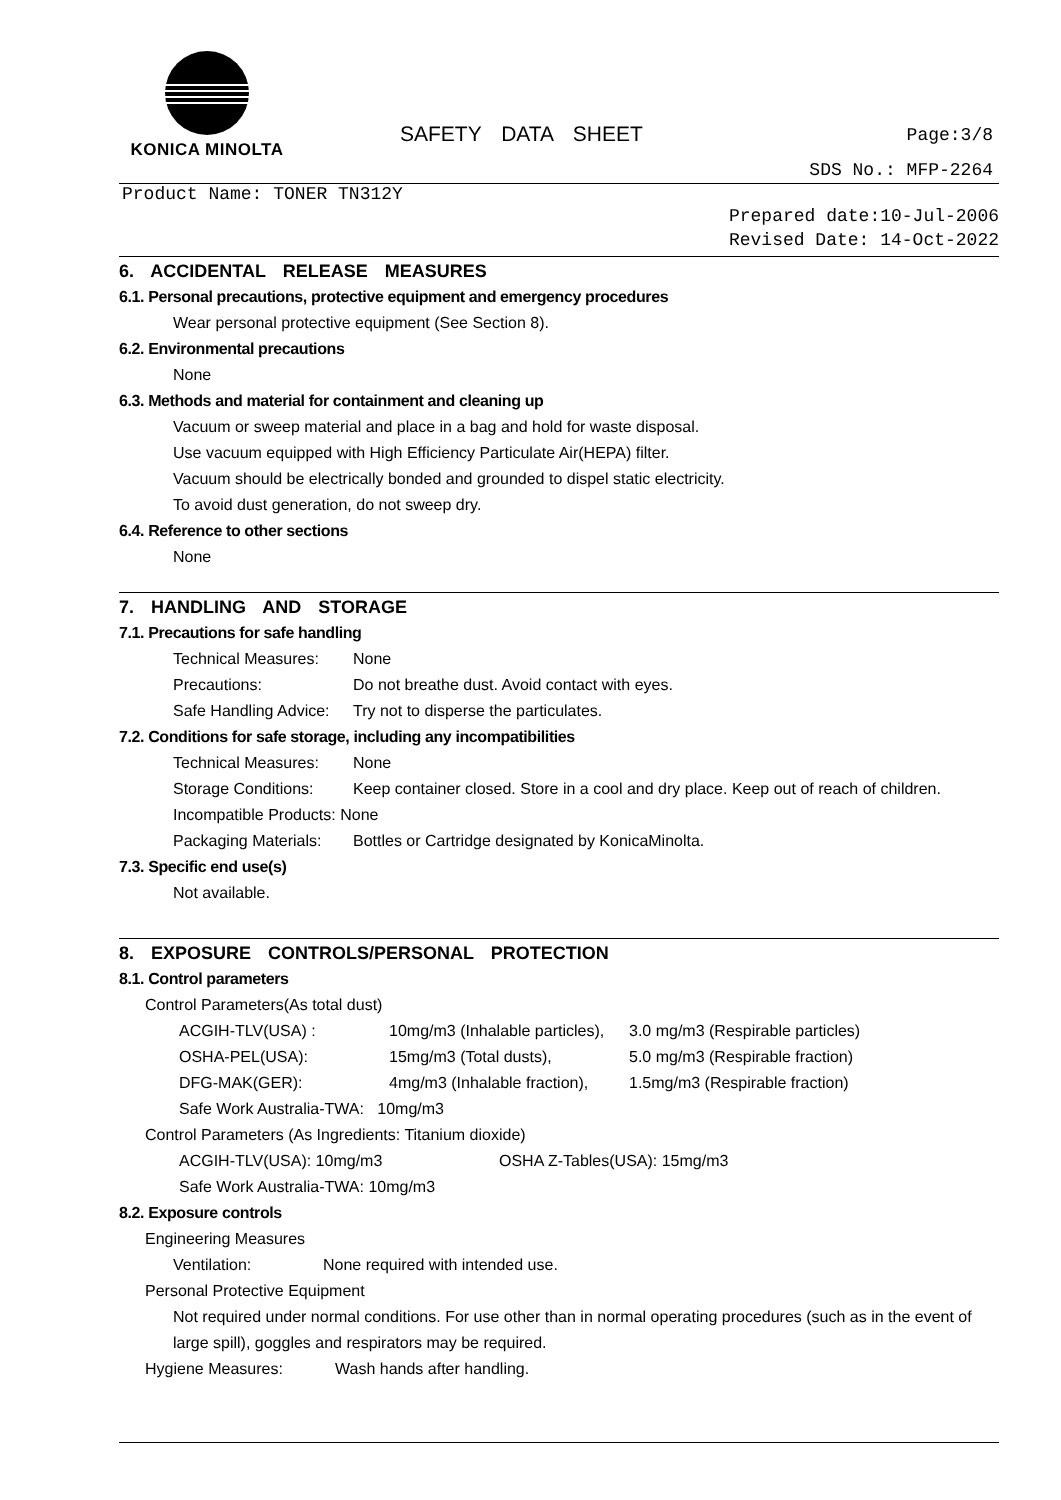KONICA MINOLTA
SAFETY DATA SHEET Page:3/8
SDS No.: MFP-2264
Product Name: TONER TN312Y
Prepared date:10-Jul-2006
Revised Date: 14-Oct-2022
6. ACCIDENTAL RELEASE MEASURES
6.1. Personal precautions, protective equipment and emergency procedures
Wear personal protective equipment (See Section 8).
6.2. Environmental precautions
None
6.3. Methods and material for containment and cleaning up
Vacuum or sweep material and place in a bag and hold for waste disposal.
Use vacuum equipped with High Efficiency Particulate Air(HEPA) filter.
Vacuum should be electrically bonded and grounded to dispel static electricity.
To avoid dust generation, do not sweep dry.
6.4. Reference to other sections
None
7. HANDLING AND STORAGE
7.1. Precautions for safe handling
Technical Measures: None
Precautions: Do not breathe dust. Avoid contact with eyes.
Safe Handling Advice: Try not to disperse the particulates.
7.2. Conditions for safe storage, including any incompatibilities
Technical Measures: None
Storage Conditions: Keep container closed. Store in a cool and dry place. Keep out of reach of children.
Incompatible Products: None
Packaging Materials: Bottles or Cartridge designated by KonicaMinolta.
7.3. Specific end use(s)
Not available.
8. EXPOSURE CONTROLS/PERSONAL PROTECTION
8.1. Control parameters
Control Parameters(As total dust)
ACGIH-TLV(USA) : 10mg/m3 (Inhalable particles), 3.0 mg/m3 (Respirable particles)
OSHA-PEL(USA): 15mg/m3 (Total dusts), 5.0 mg/m3 (Respirable fraction)
DFG-MAK(GER): 4mg/m3 (Inhalable fraction), 1.5mg/m3 (Respirable fraction)
Safe Work Australia-TWA: 10mg/m3
Control Parameters (As Ingredients: Titanium dioxide)
ACGIH-TLV(USA): 10mg/m3 OSHA Z-Tables(USA): 15mg/m3
Safe Work Australia-TWA: 10mg/m3
8.2. Exposure controls
Engineering Measures
Ventilation: None required with intended use.
Personal Protective Equipment
Not required under normal conditions. For use other than in normal operating procedures (such as in the event of large spill), goggles and respirators may be required.
Hygiene Measures: Wash hands after handling.